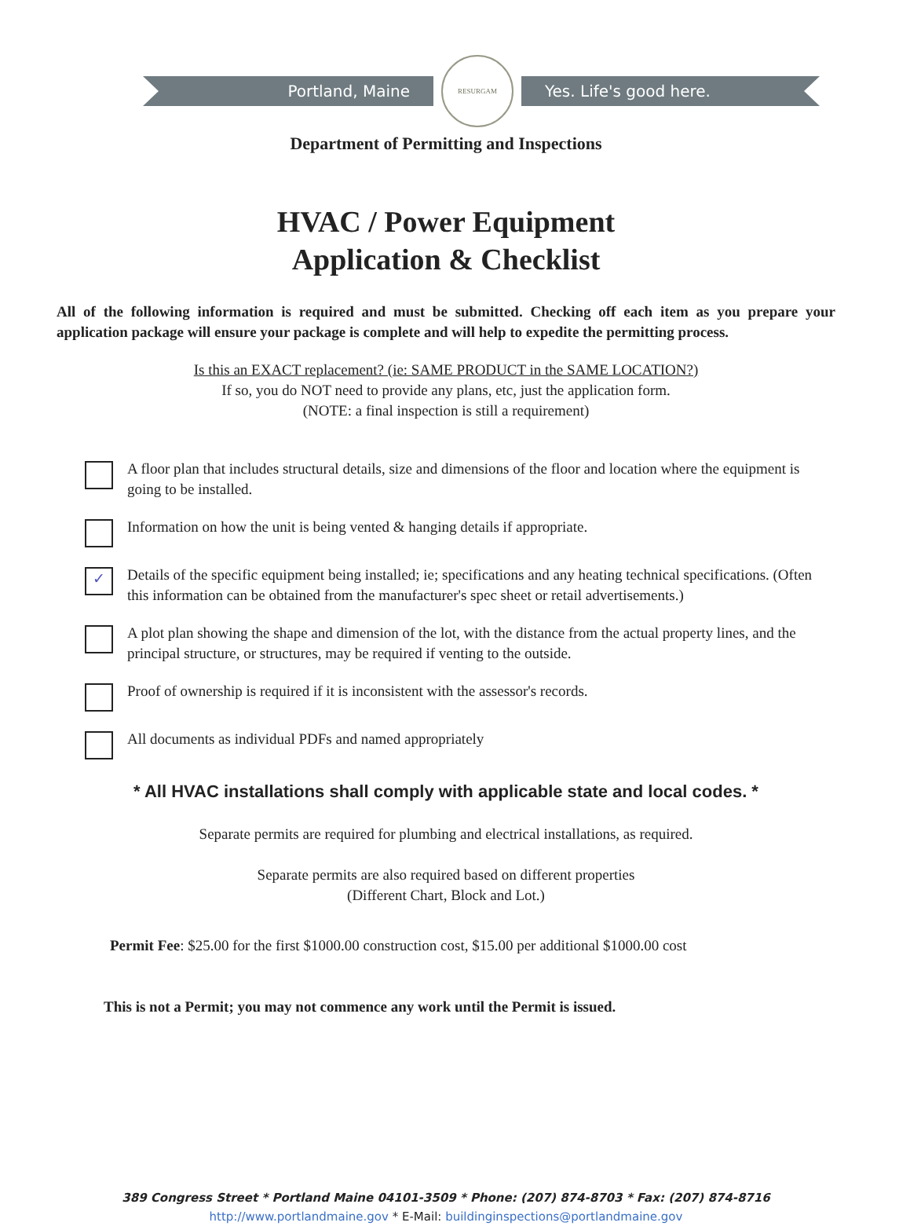Portland, Maine
RESURGAM
Yes. Life's good here.
Department of Permitting and Inspections
HVAC / Power Equipment
Application & Checklist
All of the following information is required and must be submitted. Checking off each item as you prepare your application package will ensure your package is complete and will help to expedite the permitting process.
Is this an EXACT replacement? (ie: SAME PRODUCT in the SAME LOCATION?)
If so, you do NOT need to provide any plans, etc, just the application form.
(NOTE: a final inspection is still a requirement)
A floor plan that includes structural details, size and dimensions of the floor and location where the equipment is going to be installed.
Information on how the unit is being vented & hanging details if appropriate.
✓
Details of the specific equipment being installed; ie; specifications and any heating technical specifications. (Often this information can be obtained from the manufacturer's spec sheet or retail advertisements.)
A plot plan showing the shape and dimension of the lot, with the distance from the actual property lines, and the principal structure, or structures, may be required if venting to the outside.
Proof of ownership is required if it is inconsistent with the assessor's records.
All documents as individual PDFs and named appropriately
* All HVAC installations shall comply with applicable state and local codes. *
Separate permits are required for plumbing and electrical installations, as required.
Separate permits are also required based on different properties
(Different Chart, Block and Lot.)
Permit Fee: $25.00 for the first $1000.00 construction cost, $15.00 per additional $1000.00 cost
This is not a Permit; you may not commence any work until the Permit is issued.
389 Congress Street * Portland Maine 04101-3509 * Phone: (207) 874-8703 * Fax: (207) 874-8716
http://www.portlandmaine.gov * E-Mail: buildinginspections@portlandmaine.gov